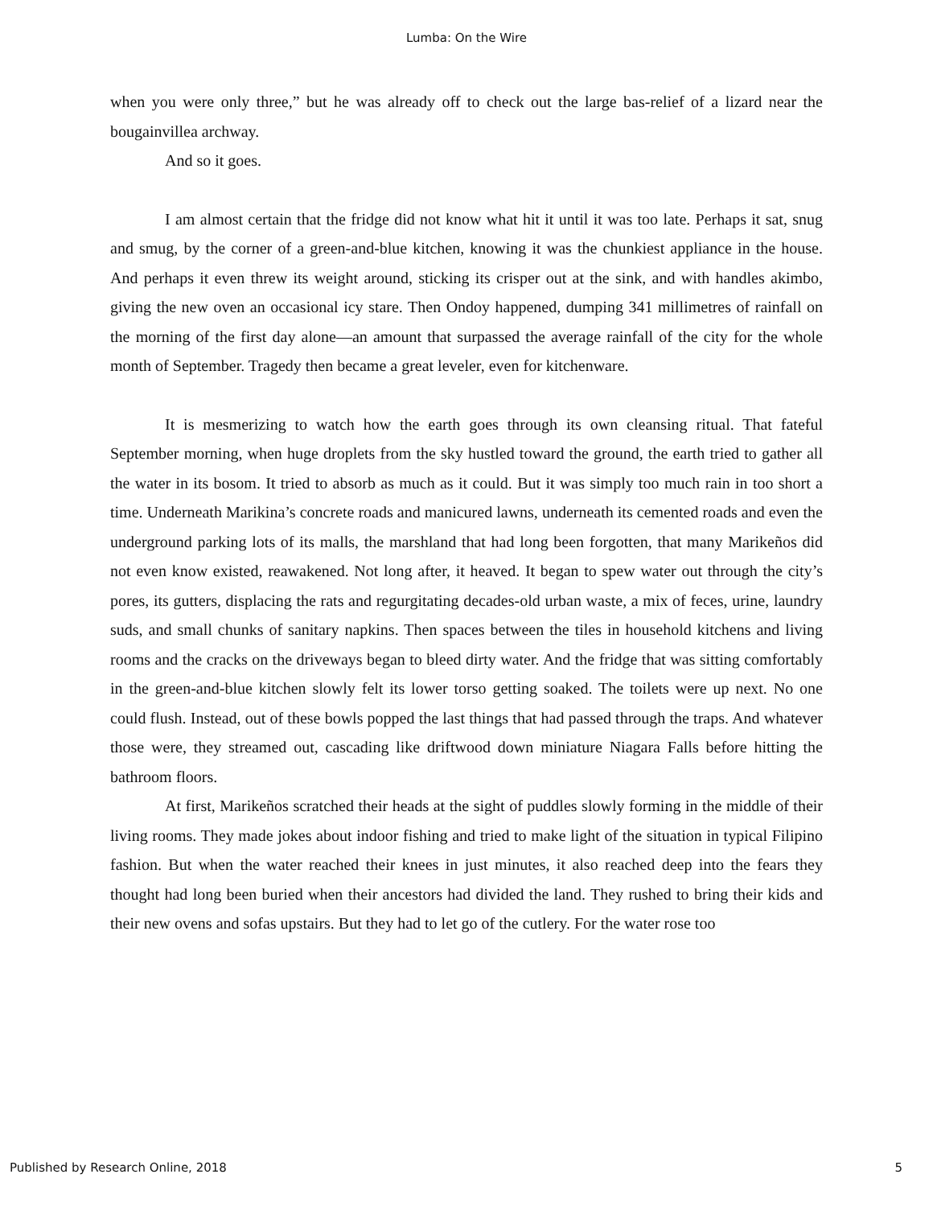Lumba: On the Wire
when you were only three,” but he was already off to check out the large bas-relief of a lizard near the bougainvillea archway.
And so it goes.
I am almost certain that the fridge did not know what hit it until it was too late. Perhaps it sat, snug and smug, by the corner of a green-and-blue kitchen, knowing it was the chunkiest appliance in the house. And perhaps it even threw its weight around, sticking its crisper out at the sink, and with handles akimbo, giving the new oven an occasional icy stare. Then Ondoy happened, dumping 341 millimetres of rainfall on the morning of the first day alone—an amount that surpassed the average rainfall of the city for the whole month of September. Tragedy then became a great leveler, even for kitchenware.
It is mesmerizing to watch how the earth goes through its own cleansing ritual. That fateful September morning, when huge droplets from the sky hustled toward the ground, the earth tried to gather all the water in its bosom. It tried to absorb as much as it could. But it was simply too much rain in too short a time. Underneath Marikina’s concrete roads and manicured lawns, underneath its cemented roads and even the underground parking lots of its malls, the marshland that had long been forgotten, that many Marikeños did not even know existed, reawakened. Not long after, it heaved. It began to spew water out through the city’s pores, its gutters, displacing the rats and regurgitating decades-old urban waste, a mix of feces, urine, laundry suds, and small chunks of sanitary napkins. Then spaces between the tiles in household kitchens and living rooms and the cracks on the driveways began to bleed dirty water. And the fridge that was sitting comfortably in the green-and-blue kitchen slowly felt its lower torso getting soaked. The toilets were up next. No one could flush. Instead, out of these bowls popped the last things that had passed through the traps. And whatever those were, they streamed out, cascading like driftwood down miniature Niagara Falls before hitting the bathroom floors.
At first, Marikeños scratched their heads at the sight of puddles slowly forming in the middle of their living rooms. They made jokes about indoor fishing and tried to make light of the situation in typical Filipino fashion. But when the water reached their knees in just minutes, it also reached deep into the fears they thought had long been buried when their ancestors had divided the land. They rushed to bring their kids and their new ovens and sofas upstairs. But they had to let go of the cutlery. For the water rose too
Published by Research Online, 2018 5